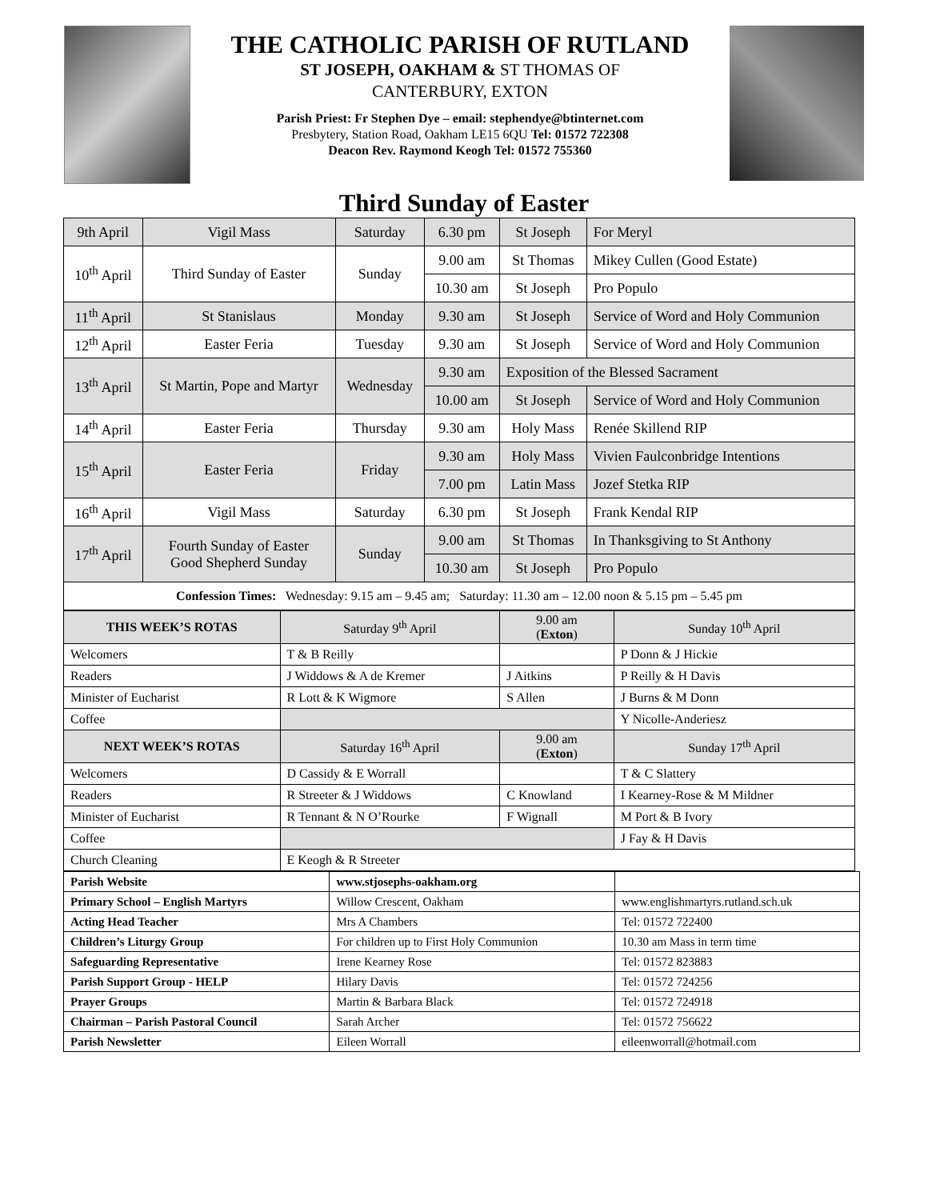THE CATHOLIC PARISH OF RUTLAND
ST JOSEPH, OAKHAM & ST THOMAS OF
CANTERBURY, EXTON
Parish Priest: Fr Stephen Dye – email: stephendye@btinternet.com
Presbytery, Station Road, Oakham LE15 6QU Tel: 01572 722308
Deacon Rev. Raymond Keogh Tel: 01572 755360
Third Sunday of Easter
| 9th April | Vigil Mass | Saturday | 6.30 pm | St Joseph | For Meryl |
| 10<sup>th</sup> April | Third Sunday of Easter | Sunday | 9.00 am | St Thomas | Mikey Cullen (Good Estate) |
| | | | 10.30 am | St Joseph | Pro Populo |
| 11<sup>th</sup> April | St Stanislaus | Monday | 9.30 am | St Joseph | Service of Word and Holy Communion |
| 12<sup>th</sup> April | Easter Feria | Tuesday | 9.30 am | St Joseph | Service of Word and Holy Communion |
| 13<sup>th</sup> April | St Martin, Pope and Martyr | Wednesday | 9.30 am | Exposition of the Blessed Sacrament | |
| | | | 10.00 am | St Joseph | Service of Word and Holy Communion |
| 14<sup>th</sup> April | Easter Feria | Thursday | 9.30 am | Holy Mass | Renée Skillend RIP |
| 15<sup>th</sup> April | Easter Feria | Friday | 9.30 am | Holy Mass | Vivien Faulconbridge Intentions |
| | | | 7.00 pm | Latin Mass | Jozef Stetka RIP |
| 16<sup>th</sup> April | Vigil Mass | Saturday | 6.30 pm | St Joseph | Frank Kendal RIP |
| 17<sup>th</sup> April | Fourth Sunday of Easter Good Shepherd Sunday | Sunday | 9.00 am | St Thomas | In Thanksgiving to St Anthony |
| | | | 10.30 am | St Joseph | Pro Populo |
| Confession Times: Wednesday: 9.15 am – 9.45 am; Saturday: 11.30 am – 12.00 noon & 5.15 pm – 5.45 pm | | | | | |
| THIS WEEK’S ROTAS | Saturday 9<sup>th</sup> April | 9.00 am ( Exton ) | Sunday 10<sup>th</sup> April |
| --- | --- | --- | --- |
| Welcomers | T & B Reilly | | P Donn & J Hickie |
| Readers | J Widdows & A de Kremer | J Aitkins | P Reilly & H Davis |
| Minister of Eucharist | R Lott & K Wigmore | S Allen | J Burns & M Donn |
| Coffee | | | Y Nicolle-Anderiesz |
| NEXT WEEK’S ROTAS | Saturday 16<sup>th</sup> April | 9.00 am ( Exton ) | Sunday 17<sup>th</sup> April |
| Welcomers | D Cassidy & E Worrall | | T & C Slattery |
| Readers | R Streeter & J Widdows | C Knowland | I Kearney-Rose & M Mildner |
| Minister of Eucharist | R Tennant & N O’Rourke | F Wignall | M Port & B Ivory |
| Coffee | | | J Fay & H Davis |
| Church Cleaning | E Keogh & R Streeter | | |
| Parish Website | www.stjosephs-oakham.org | |
| Primary School – English Martyrs | Willow Crescent, Oakham | www.englishmartyrs.rutland.sch.uk |
| Acting Head Teacher | Mrs A Chambers | Tel: 01572 722400 |
| Children’s Liturgy Group | For children up to First Holy Communion | 10.30 am Mass in term time |
| Safeguarding Representative | Irene Kearney Rose | Tel: 01572 823883 |
| Parish Support Group - HELP | Hilary Davis | Tel: 01572 724256 |
| Prayer Groups | Martin & Barbara Black | Tel: 01572 724918 |
| Chairman – Parish Pastoral Council | Sarah Archer | Tel: 01572 756622 |
| Parish Newsletter | Eileen Worrall | eileenworrall@hotmail.com |